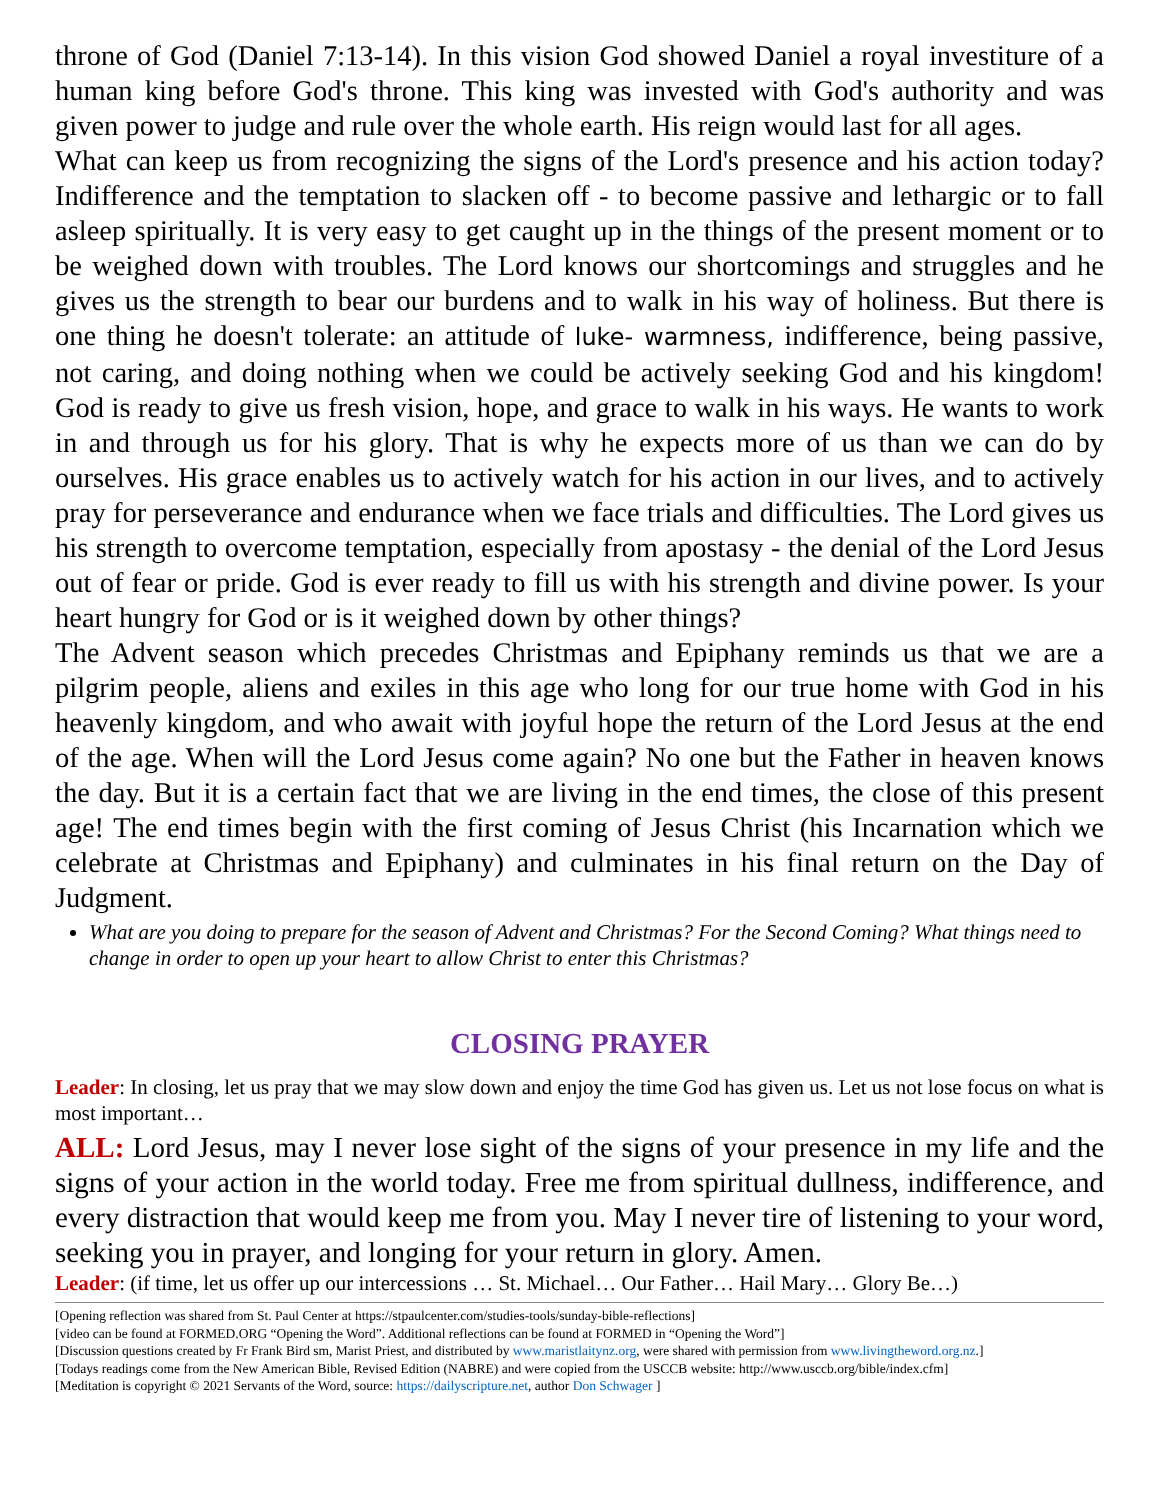throne of God (Daniel 7:13-14). In this vision God showed Daniel a royal investiture of a human king before God's throne. This king was invested with God's authority and was given power to judge and rule over the whole earth. His reign would last for all ages.
What can keep us from recognizing the signs of the Lord's presence and his action today? Indifference and the temptation to slacken off - to become passive and lethargic or to fall asleep spiritually. It is very easy to get caught up in the things of the present moment or to be weighed down with troubles. The Lord knows our shortcomings and struggles and he gives us the strength to bear our burdens and to walk in his way of holiness. But there is one thing he doesn't tolerate: an attitude of luke- warmness, indifference, being passive, not caring, and doing nothing when we could be actively seeking God and his kingdom! God is ready to give us fresh vision, hope, and grace to walk in his ways. He wants to work in and through us for his glory. That is why he expects more of us than we can do by ourselves. His grace enables us to actively watch for his action in our lives, and to actively pray for perseverance and endurance when we face trials and difficulties. The Lord gives us his strength to overcome temptation, especially from apostasy - the denial of the Lord Jesus out of fear or pride. God is ever ready to fill us with his strength and divine power. Is your heart hungry for God or is it weighed down by other things?
The Advent season which precedes Christmas and Epiphany reminds us that we are a pilgrim people, aliens and exiles in this age who long for our true home with God in his heavenly kingdom, and who await with joyful hope the return of the Lord Jesus at the end of the age. When will the Lord Jesus come again? No one but the Father in heaven knows the day. But it is a certain fact that we are living in the end times, the close of this present age! The end times begin with the first coming of Jesus Christ (his Incarnation which we celebrate at Christmas and Epiphany) and culminates in his final return on the Day of Judgment.
What are you doing to prepare for the season of Advent and Christmas? For the Second Coming? What things need to change in order to open up your heart to allow Christ to enter this Christmas?
CLOSING PRAYER
Leader: In closing, let us pray that we may slow down and enjoy the time God has given us. Let us not lose focus on what is most important…
ALL: Lord Jesus, may I never lose sight of the signs of your presence in my life and the signs of your action in the world today. Free me from spiritual dullness, indifference, and every distraction that would keep me from you. May I never tire of listening to your word, seeking you in prayer, and longing for your return in glory. Amen.
Leader: (if time, let us offer up our intercessions … St. Michael… Our Father… Hail Mary… Glory Be…)
[Opening reflection was shared from St. Paul Center at https://stpaulcenter.com/studies-tools/sunday-bible-reflections]
[video can be found at FORMED.ORG “Opening the Word”. Additional reflections can be found at FORMED in “Opening the Word”]
[Discussion questions created by Fr Frank Bird sm, Marist Priest, and distributed by www.maristlaitynz.org, were shared with permission from www.livingtheword.org.nz.]
[Todays readings come from the New American Bible, Revised Edition (NABRE) and were copied from the USCCB website: http://www.usccb.org/bible/index.cfm]
[Meditation is copyright © 2021 Servants of the Word, source: https://dailyscripture.net, author Don Schwager ]